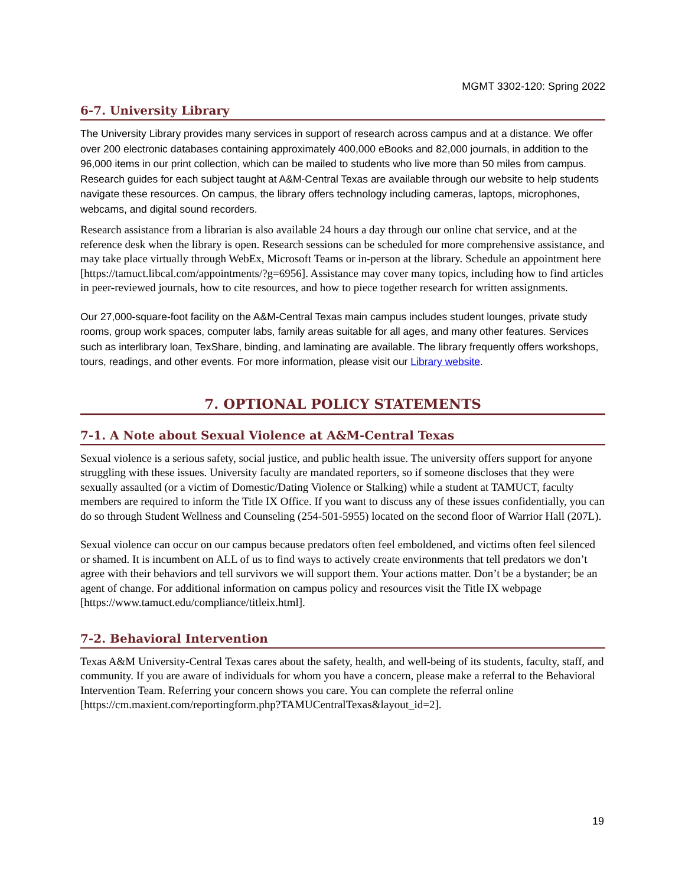MGMT 3302-120: Spring 2022
6-7. University Library
The University Library provides many services in support of research across campus and at a distance. We offer over 200 electronic databases containing approximately 400,000 eBooks and 82,000 journals, in addition to the 96,000 items in our print collection, which can be mailed to students who live more than 50 miles from campus. Research guides for each subject taught at A&M-Central Texas are available through our website to help students navigate these resources. On campus, the library offers technology including cameras, laptops, microphones, webcams, and digital sound recorders.
Research assistance from a librarian is also available 24 hours a day through our online chat service, and at the reference desk when the library is open. Research sessions can be scheduled for more comprehensive assistance, and may take place virtually through WebEx, Microsoft Teams or in-person at the library. Schedule an appointment here [https://tamuct.libcal.com/appointments/?g=6956]. Assistance may cover many topics, including how to find articles in peer-reviewed journals, how to cite resources, and how to piece together research for written assignments.
Our 27,000-square-foot facility on the A&M-Central Texas main campus includes student lounges, private study rooms, group work spaces, computer labs, family areas suitable for all ages, and many other features. Services such as interlibrary loan, TexShare, binding, and laminating are available. The library frequently offers workshops, tours, readings, and other events. For more information, please visit our Library website.
7. OPTIONAL POLICY STATEMENTS
7-1. A Note about Sexual Violence at A&M-Central Texas
Sexual violence is a serious safety, social justice, and public health issue. The university offers support for anyone struggling with these issues. University faculty are mandated reporters, so if someone discloses that they were sexually assaulted (or a victim of Domestic/Dating Violence or Stalking) while a student at TAMUCT, faculty members are required to inform the Title IX Office. If you want to discuss any of these issues confidentially, you can do so through Student Wellness and Counseling (254-501-5955) located on the second floor of Warrior Hall (207L).
Sexual violence can occur on our campus because predators often feel emboldened, and victims often feel silenced or shamed. It is incumbent on ALL of us to find ways to actively create environments that tell predators we don’t agree with their behaviors and tell survivors we will support them. Your actions matter. Don’t be a bystander; be an agent of change. For additional information on campus policy and resources visit the Title IX webpage [https://www.tamuct.edu/compliance/titleix.html].
7-2. Behavioral Intervention
Texas A&M University-Central Texas cares about the safety, health, and well-being of its students, faculty, staff, and community. If you are aware of individuals for whom you have a concern, please make a referral to the Behavioral Intervention Team. Referring your concern shows you care. You can complete the referral online [https://cm.maxient.com/reportingform.php?TAMUCentralTexas&layout_id=2].
19